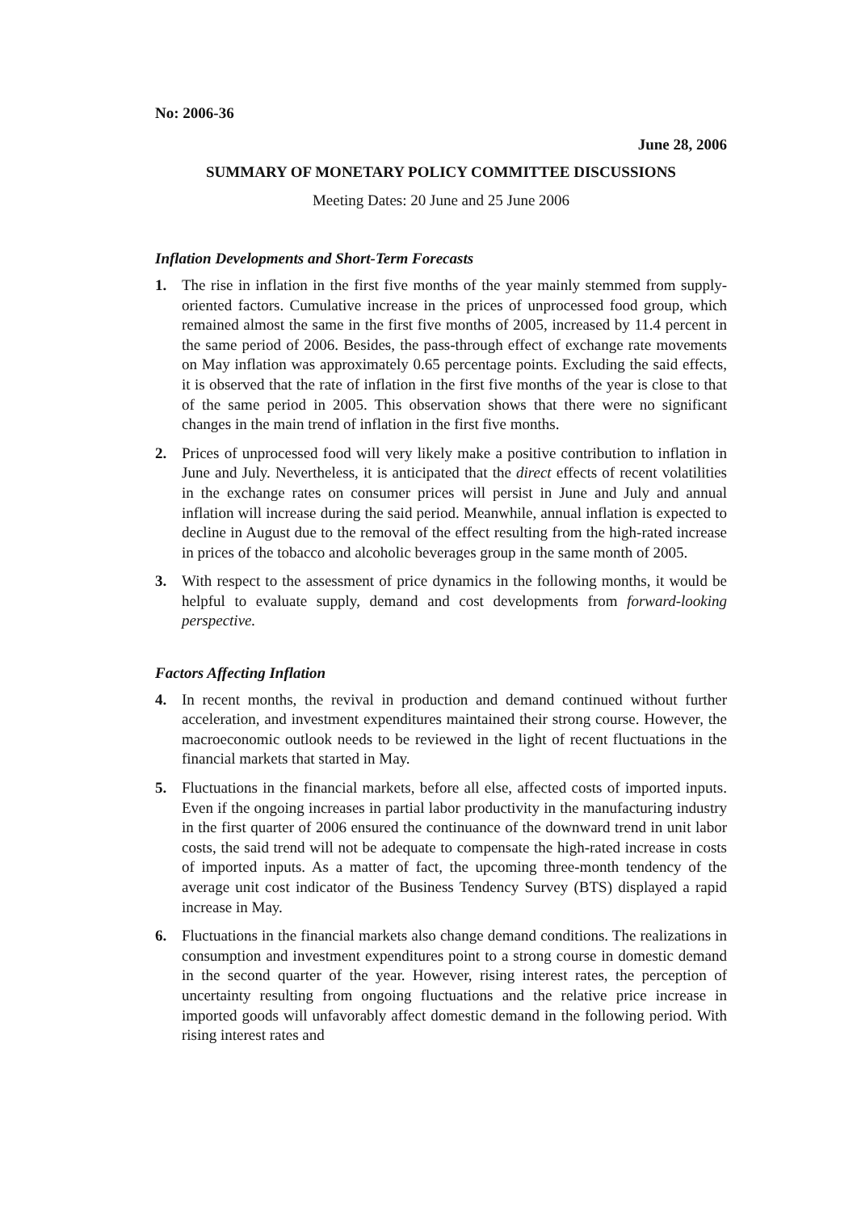No: 2006-36
June 28, 2006
SUMMARY OF MONETARY POLICY COMMITTEE DISCUSSIONS
Meeting Dates: 20 June and 25 June 2006
Inflation Developments and Short-Term Forecasts
1. The rise in inflation in the first five months of the year mainly stemmed from supply-oriented factors. Cumulative increase in the prices of unprocessed food group, which remained almost the same in the first five months of 2005, increased by 11.4 percent in the same period of 2006. Besides, the pass-through effect of exchange rate movements on May inflation was approximately 0.65 percentage points. Excluding the said effects, it is observed that the rate of inflation in the first five months of the year is close to that of the same period in 2005. This observation shows that there were no significant changes in the main trend of inflation in the first five months.
2. Prices of unprocessed food will very likely make a positive contribution to inflation in June and July. Nevertheless, it is anticipated that the direct effects of recent volatilities in the exchange rates on consumer prices will persist in June and July and annual inflation will increase during the said period. Meanwhile, annual inflation is expected to decline in August due to the removal of the effect resulting from the high-rated increase in prices of the tobacco and alcoholic beverages group in the same month of 2005.
3. With respect to the assessment of price dynamics in the following months, it would be helpful to evaluate supply, demand and cost developments from forward-looking perspective.
Factors Affecting Inflation
4. In recent months, the revival in production and demand continued without further acceleration, and investment expenditures maintained their strong course. However, the macroeconomic outlook needs to be reviewed in the light of recent fluctuations in the financial markets that started in May.
5. Fluctuations in the financial markets, before all else, affected costs of imported inputs. Even if the ongoing increases in partial labor productivity in the manufacturing industry in the first quarter of 2006 ensured the continuance of the downward trend in unit labor costs, the said trend will not be adequate to compensate the high-rated increase in costs of imported inputs. As a matter of fact, the upcoming three-month tendency of the average unit cost indicator of the Business Tendency Survey (BTS) displayed a rapid increase in May.
6. Fluctuations in the financial markets also change demand conditions. The realizations in consumption and investment expenditures point to a strong course in domestic demand in the second quarter of the year. However, rising interest rates, the perception of uncertainty resulting from ongoing fluctuations and the relative price increase in imported goods will unfavorably affect domestic demand in the following period. With rising interest rates and